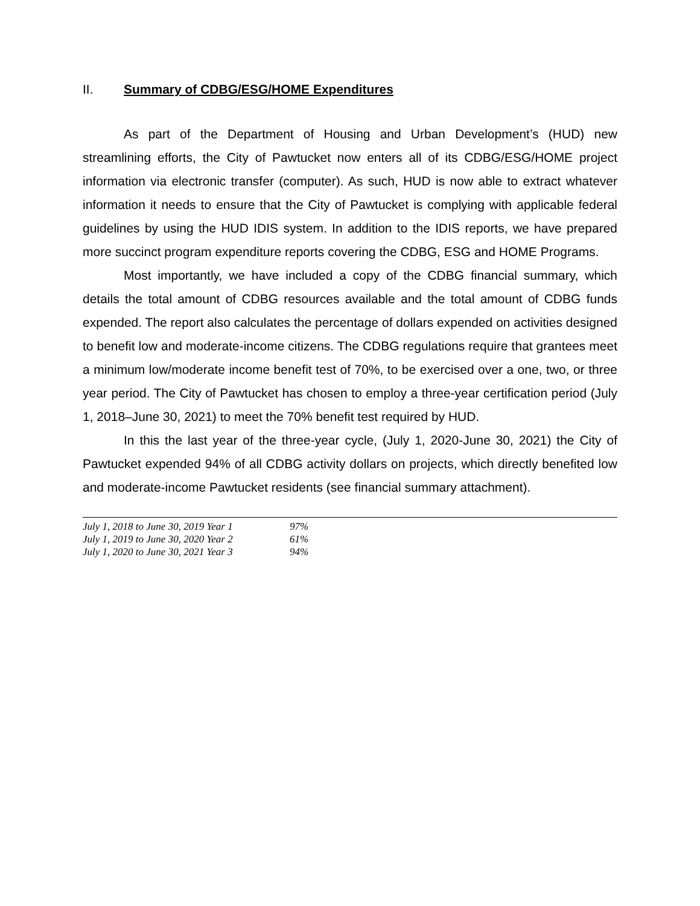II. Summary of CDBG/ESG/HOME Expenditures
As part of the Department of Housing and Urban Development’s (HUD) new streamlining efforts, the City of Pawtucket now enters all of its CDBG/ESG/HOME project information via electronic transfer (computer). As such, HUD is now able to extract whatever information it needs to ensure that the City of Pawtucket is complying with applicable federal guidelines by using the HUD IDIS system. In addition to the IDIS reports, we have prepared more succinct program expenditure reports covering the CDBG, ESG and HOME Programs.
Most importantly, we have included a copy of the CDBG financial summary, which details the total amount of CDBG resources available and the total amount of CDBG funds expended. The report also calculates the percentage of dollars expended on activities designed to benefit low and moderate-income citizens. The CDBG regulations require that grantees meet a minimum low/moderate income benefit test of 70%, to be exercised over a one, two, or three year period. The City of Pawtucket has chosen to employ a three-year certification period (July 1, 2018–June 30, 2021) to meet the 70% benefit test required by HUD.
In this the last year of the three-year cycle, (July 1, 2020-June 30, 2021) the City of Pawtucket expended 94% of all CDBG activity dollars on projects, which directly benefited low and moderate-income Pawtucket residents (see financial summary attachment).
| July 1, 2018 to June 30, 2019 Year 1 | 97% |
| July 1, 2019 to June 30, 2020 Year 2 | 61% |
| July 1, 2020 to June 30, 2021 Year 3 | 94% |